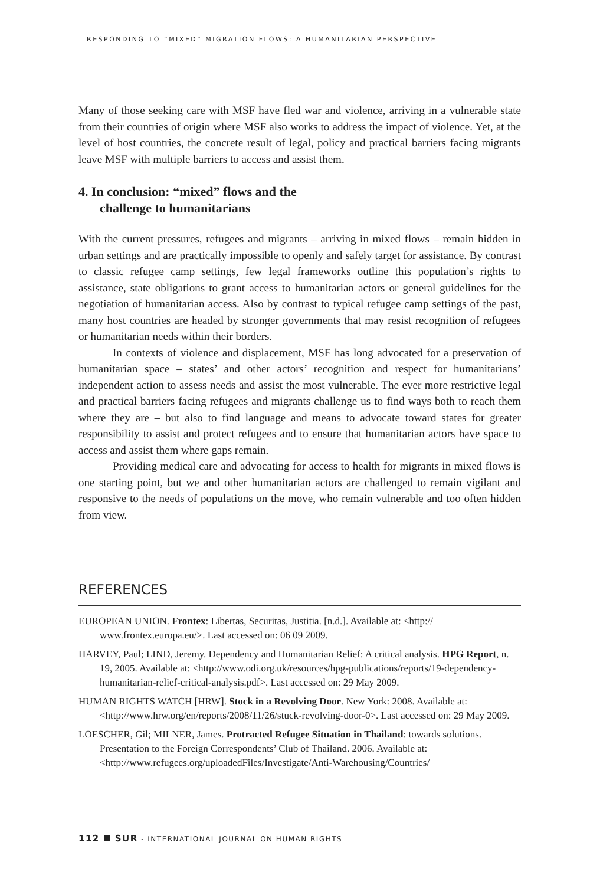RESPONDING TO “MIXED” MIGRATION FLOWS: A HUMANITARIAN PERSPECTIVE
Many of those seeking care with MSF have fled war and violence, arriving in a vulnerable state from their countries of origin where MSF also works to address the impact of violence. Yet, at the level of host countries, the concrete result of legal, policy and practical barriers facing migrants leave MSF with multiple barriers to access and assist them.
4. In conclusion: “mixed” flows and the
challenge to humanitarians
With the current pressures, refugees and migrants – arriving in mixed flows – remain hidden in urban settings and are practically impossible to openly and safely target for assistance. By contrast to classic refugee camp settings, few legal frameworks outline this population’s rights to assistance, state obligations to grant access to humanitarian actors or general guidelines for the negotiation of humanitarian access. Also by contrast to typical refugee camp settings of the past, many host countries are headed by stronger governments that may resist recognition of refugees or humanitarian needs within their borders.
In contexts of violence and displacement, MSF has long advocated for a preservation of humanitarian space – states’ and other actors’ recognition and respect for humanitarians’ independent action to assess needs and assist the most vulnerable. The ever more restrictive legal and practical barriers facing refugees and migrants challenge us to find ways both to reach them where they are – but also to find language and means to advocate toward states for greater responsibility to assist and protect refugees and to ensure that humanitarian actors have space to access and assist them where gaps remain.
Providing medical care and advocating for access to health for migrants in mixed flows is one starting point, but we and other humanitarian actors are challenged to remain vigilant and responsive to the needs of populations on the move, who remain vulnerable and too often hidden from view.
REFERENCES
EUROPEAN UNION. Frontex: Libertas, Securitas, Justitia. [n.d.]. Available at: <http:// www.frontex.europa.eu/>. Last accessed on: 06 09 2009.
HARVEY, Paul; LIND, Jeremy. Dependency and Humanitarian Relief: A critical analysis. HPG Report, n. 19, 2005. Available at: <http://www.odi.org.uk/resources/hpg-publications/reports/19-dependency-humanitarian-relief-critical-analysis.pdf>. Last accessed on: 29 May 2009.
HUMAN RIGHTS WATCH [HRW]. Stock in a Revolving Door. New York: 2008. Available at: <http://www.hrw.org/en/reports/2008/11/26/stuck-revolving-door-0>. Last accessed on: 29 May 2009.
LOESCHER, Gil; MILNER, James. Protracted Refugee Situation in Thailand: towards solutions. Presentation to the Foreign Correspondents’ Club of Thailand. 2006. Available at: <http://www.refugees.org/uploadedFiles/Investigate/Anti-Warehousing/Countries/
112 SUR - INTERNATIONAL JOURNAL ON HUMAN RIGHTS